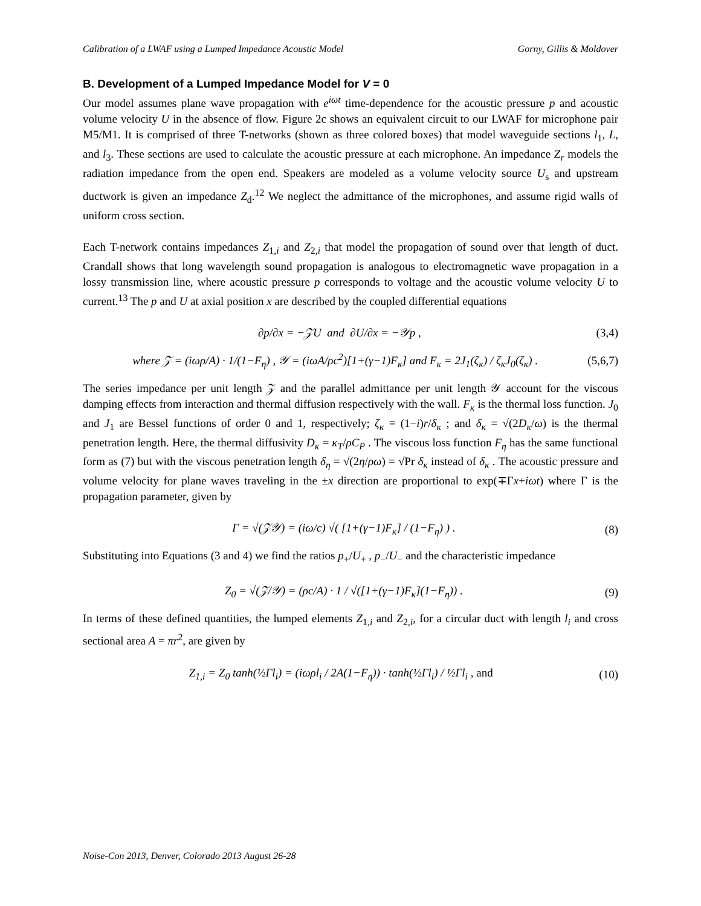Calibration of a LWAF using a Lumped Impedance Acoustic Model Gorny, Gillis & Moldover
B. Development of a Lumped Impedance Model for V = 0
Our model assumes plane wave propagation with e<sup>iωt</sup> time-dependence for the acoustic pressure p and acoustic volume velocity U in the absence of flow. Figure 2c shows an equivalent circuit to our LWAF for microphone pair M5/M1. It is comprised of three T-networks (shown as three colored boxes) that model waveguide sections l<sub>1</sub>, L, and l<sub>3</sub>. These sections are used to calculate the acoustic pressure at each microphone. An impedance Z<sub>r</sub> models the radiation impedance from the open end. Speakers are modeled as a volume velocity source U<sub>s</sub> and upstream ductwork is given an impedance Z<sub>d</sub>.<sup>12</sup> We neglect the admittance of the microphones, and assume rigid walls of uniform cross section.
Each T-network contains impedances Z<sub>1,i</sub> and Z<sub>2,i</sub> that model the propagation of sound over that length of duct. Crandall shows that long wavelength sound propagation is analogous to electromagnetic wave propagation in a lossy transmission line, where acoustic pressure p corresponds to voltage and the acoustic volume velocity U to current.<sup>13</sup> The p and U at axial position x are described by the coupled differential equations
∂p/∂x = −𝒵U and ∂U/∂x = −𝒴p , (3,4)
where 𝒵 = (iωρ/A) · 1/(1−F<sub>η</sub>) , 𝒴 = (iωA/ρc<sup>2</sup>)[1+(γ−1)F<sub>κ</sub>] and F<sub>κ</sub> = 2J<sub>1</sub>(ζ<sub>κ</sub>) / ζ<sub>κ</sub>J<sub>0</sub>(ζ<sub>κ</sub>) . (5,6,7)
The series impedance per unit length 𝒵 and the parallel admittance per unit length 𝒴 account for the viscous damping effects from interaction and thermal diffusion respectively with the wall. F<sub>κ</sub> is the thermal loss function. J<sub>0</sub> and J<sub>1</sub> are Bessel functions of order 0 and 1, respectively; ζ<sub>κ</sub> ≡ (1−i)r/δ<sub>κ</sub> ; and δ<sub>κ</sub> = √(2D<sub>κ</sub>/ω) is the thermal penetration length. Here, the thermal diffusivity D<sub>κ</sub> = κ<sub>T</sub>/ρC<sub>P</sub> . The viscous loss function F<sub>η</sub> has the same functional form as (7) but with the viscous penetration length δ<sub>η</sub> = √(2η/ρω) = √Pr δ<sub>κ</sub> instead of δ<sub>κ</sub> . The acoustic pressure and volume velocity for plane waves traveling in the ±x direction are proportional to exp(∓Γx+iωt) where Γ is the propagation parameter, given by
Γ = √(𝒵𝒴) = (iω/c) √( [1+(γ−1)F<sub>κ</sub>] / (1−F<sub>η</sub>) ) . (8)
Substituting into Equations (3 and 4) we find the ratios p<sub>+</sub>/U<sub>+</sub> , p<sub>−</sub>/U<sub>−</sub> and the characteristic impedance
Z<sub>0</sub> = √(𝒵/𝒴) = (ρc/A) · 1 / √([1+(γ−1)F<sub>κ</sub>](1−F<sub>η</sub>)) . (9)
In terms of these defined quantities, the lumped elements Z<sub>1,i</sub> and Z<sub>2,i</sub>, for a circular duct with length l<sub>i</sub> and cross sectional area A = πr<sup>2</sup>, are given by
Z<sub>1,i</sub> = Z<sub>0</sub> tanh(½Γl<sub>i</sub>) = (iωρl<sub>i</sub> / 2A(1−F<sub>η</sub>)) · tanh(½Γl<sub>i</sub>) / ½Γl<sub>i</sub> , and (10)
Noise-Con 2013, Denver, Colorado 2013 August 26-28